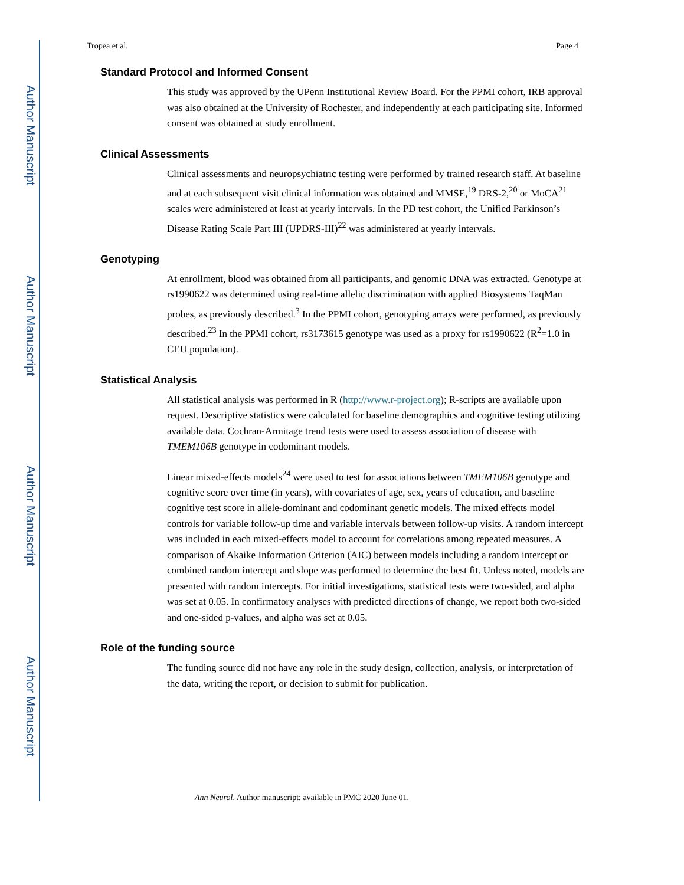Author Manuscript
Author Manuscript
Author Manuscript
Author Manuscript
Tropea et al. Page 4
Standard Protocol and Informed Consent
This study was approved by the UPenn Institutional Review Board. For the PPMI cohort, IRB approval was also obtained at the University of Rochester, and independently at each participating site. Informed consent was obtained at study enrollment.
Clinical Assessments
Clinical assessments and neuropsychiatric testing were performed by trained research staff. At baseline and at each subsequent visit clinical information was obtained and MMSE,<sup>19</sup> DRS-2,<sup>20</sup> or MoCA<sup>21</sup> scales were administered at least at yearly intervals. In the PD test cohort, the Unified Parkinson’s Disease Rating Scale Part III (UPDRS-III)<sup>22</sup> was administered at yearly intervals.
Genotyping
At enrollment, blood was obtained from all participants, and genomic DNA was extracted. Genotype at rs1990622 was determined using real-time allelic discrimination with applied Biosystems TaqMan probes, as previously described.<sup>3</sup> In the PPMI cohort, genotyping arrays were performed, as previously described.<sup>23</sup> In the PPMI cohort, rs3173615 genotype was used as a proxy for rs1990622 (R<sup>2</sup>=1.0 in CEU population).
Statistical Analysis
All statistical analysis was performed in R (http://www.r-project.org); R-scripts are available upon request. Descriptive statistics were calculated for baseline demographics and cognitive testing utilizing available data. Cochran-Armitage trend tests were used to assess association of disease with TMEM106B genotype in codominant models.
Linear mixed-effects models<sup>24</sup> were used to test for associations between TMEM106B genotype and cognitive score over time (in years), with covariates of age, sex, years of education, and baseline cognitive test score in allele-dominant and codominant genetic models. The mixed effects model controls for variable follow-up time and variable intervals between follow-up visits. A random intercept was included in each mixed-effects model to account for correlations among repeated measures. A comparison of Akaike Information Criterion (AIC) between models including a random intercept or combined random intercept and slope was performed to determine the best fit. Unless noted, models are presented with random intercepts. For initial investigations, statistical tests were two-sided, and alpha was set at 0.05. In confirmatory analyses with predicted directions of change, we report both two-sided and one-sided p-values, and alpha was set at 0.05.
Role of the funding source
The funding source did not have any role in the study design, collection, analysis, or interpretation of the data, writing the report, or decision to submit for publication.
Ann Neurol. Author manuscript; available in PMC 2020 June 01.